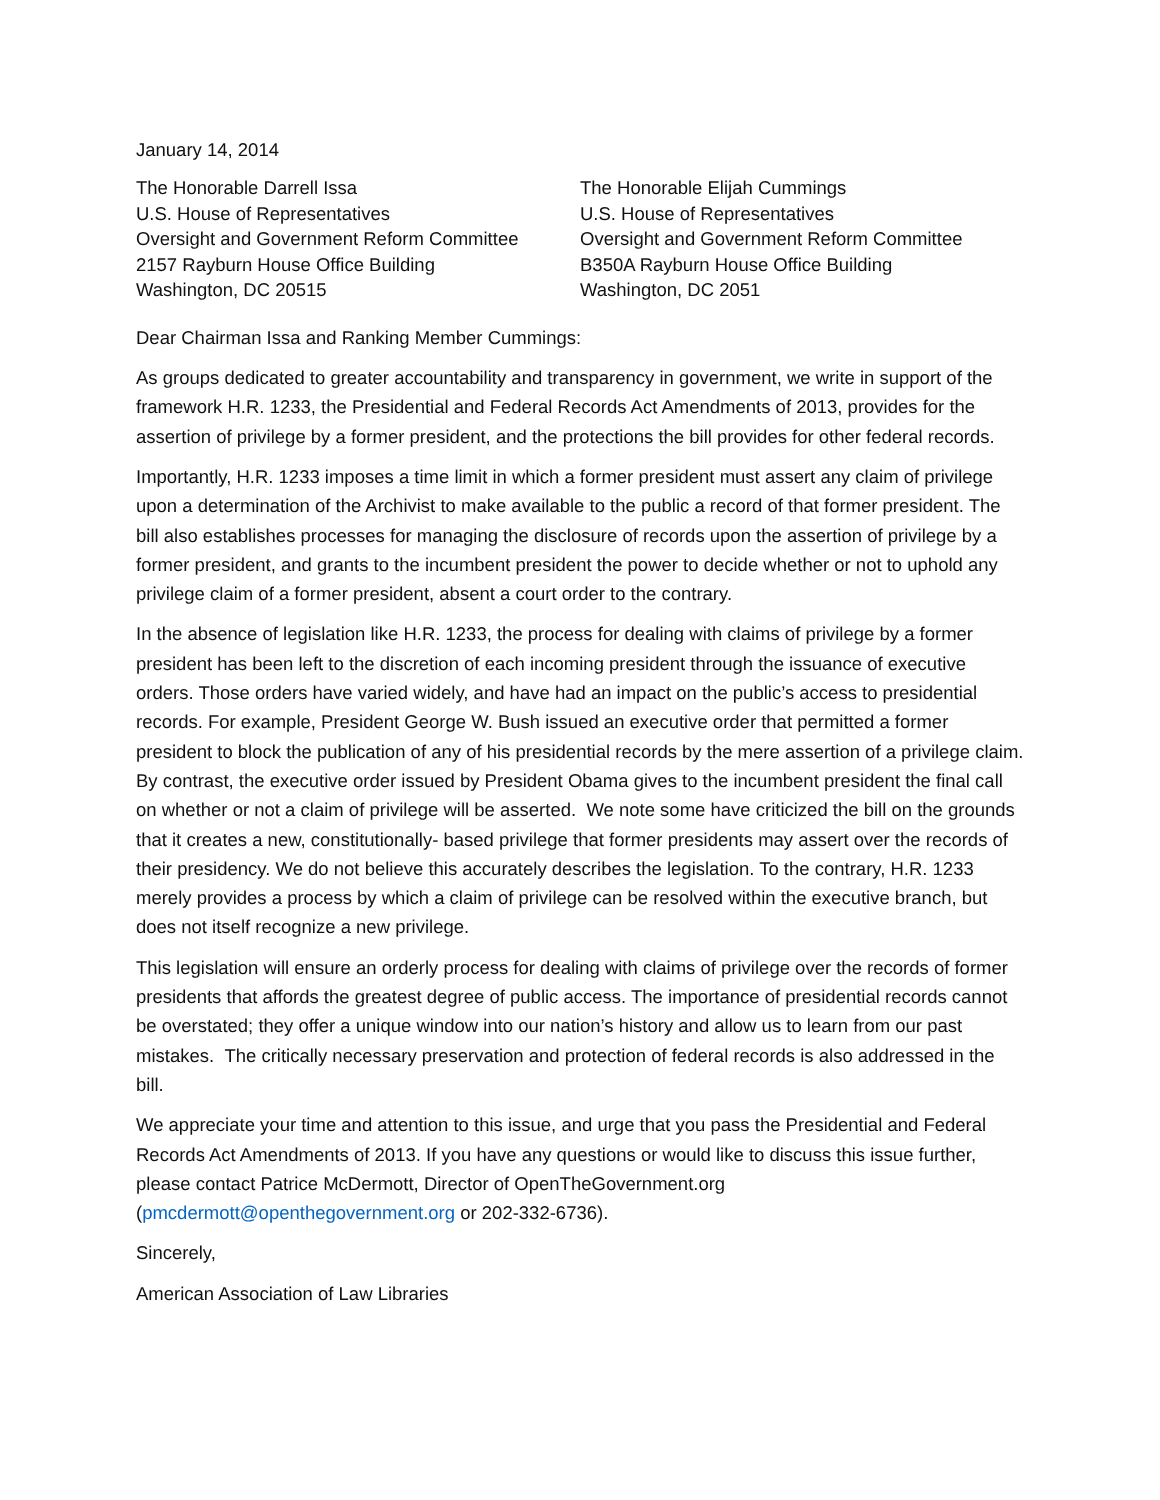January 14, 2014
The Honorable Darrell Issa
U.S. House of Representatives
Oversight and Government Reform Committee
2157 Rayburn House Office Building
Washington, DC 20515
The Honorable Elijah Cummings
U.S. House of Representatives
Oversight and Government Reform Committee
B350A Rayburn House Office Building
Washington, DC 2051
Dear Chairman Issa and Ranking Member Cummings:
As groups dedicated to greater accountability and transparency in government, we write in support of the framework H.R. 1233, the Presidential and Federal Records Act Amendments of 2013, provides for the assertion of privilege by a former president, and the protections the bill provides for other federal records.
Importantly, H.R. 1233 imposes a time limit in which a former president must assert any claim of privilege upon a determination of the Archivist to make available to the public a record of that former president. The bill also establishes processes for managing the disclosure of records upon the assertion of privilege by a former president, and grants to the incumbent president the power to decide whether or not to uphold any privilege claim of a former president, absent a court order to the contrary.
In the absence of legislation like H.R. 1233, the process for dealing with claims of privilege by a former president has been left to the discretion of each incoming president through the issuance of executive orders. Those orders have varied widely, and have had an impact on the public’s access to presidential records. For example, President George W. Bush issued an executive order that permitted a former president to block the publication of any of his presidential records by the mere assertion of a privilege claim. By contrast, the executive order issued by President Obama gives to the incumbent president the final call on whether or not a claim of privilege will be asserted. We note some have criticized the bill on the grounds that it creates a new, constitutionally- based privilege that former presidents may assert over the records of their presidency. We do not believe this accurately describes the legislation. To the contrary, H.R. 1233 merely provides a process by which a claim of privilege can be resolved within the executive branch, but does not itself recognize a new privilege.
This legislation will ensure an orderly process for dealing with claims of privilege over the records of former presidents that affords the greatest degree of public access. The importance of presidential records cannot be overstated; they offer a unique window into our nation’s history and allow us to learn from our past mistakes. The critically necessary preservation and protection of federal records is also addressed in the bill.
We appreciate your time and attention to this issue, and urge that you pass the Presidential and Federal Records Act Amendments of 2013. If you have any questions or would like to discuss this issue further, please contact Patrice McDermott, Director of OpenTheGovernment.org (pmcdermott@openthegovernment.org or 202-332-6736).
Sincerely,
American Association of Law Libraries